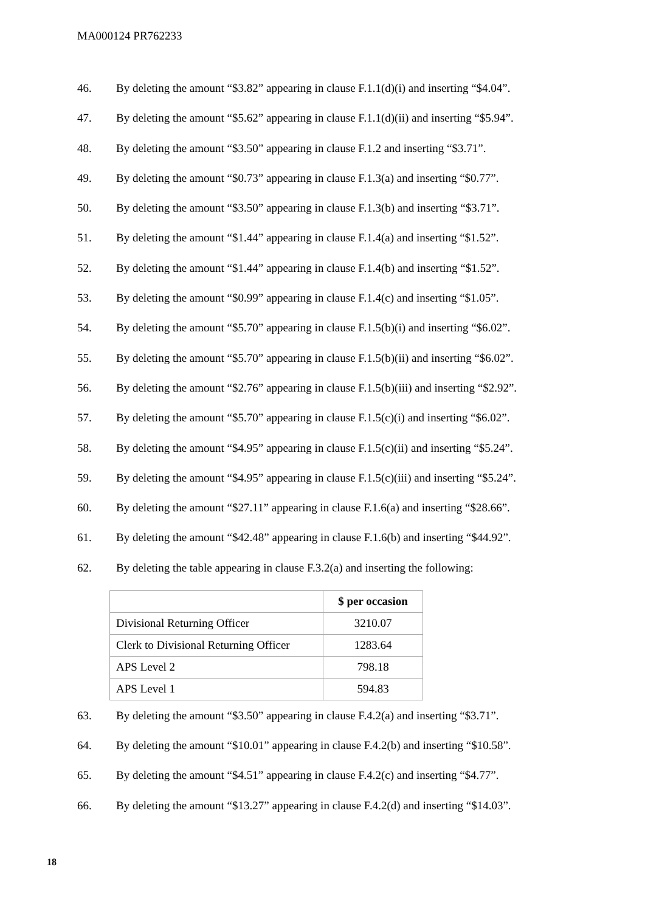MA000124 PR762233
46. By deleting the amount “$3.82” appearing in clause F.1.1(d)(i) and inserting “$4.04”.
47. By deleting the amount “$5.62” appearing in clause F.1.1(d)(ii) and inserting “$5.94”.
48. By deleting the amount “$3.50” appearing in clause F.1.2 and inserting “$3.71”.
49. By deleting the amount “$0.73” appearing in clause F.1.3(a) and inserting “$0.77”.
50. By deleting the amount “$3.50” appearing in clause F.1.3(b) and inserting “$3.71”.
51. By deleting the amount “$1.44” appearing in clause F.1.4(a) and inserting “$1.52”.
52. By deleting the amount “$1.44” appearing in clause F.1.4(b) and inserting “$1.52”.
53. By deleting the amount “$0.99” appearing in clause F.1.4(c) and inserting “$1.05”.
54. By deleting the amount “$5.70” appearing in clause F.1.5(b)(i) and inserting “$6.02”.
55. By deleting the amount “$5.70” appearing in clause F.1.5(b)(ii) and inserting “$6.02”.
56. By deleting the amount “$2.76” appearing in clause F.1.5(b)(iii) and inserting “$2.92”.
57. By deleting the amount “$5.70” appearing in clause F.1.5(c)(i) and inserting “$6.02”.
58. By deleting the amount “$4.95” appearing in clause F.1.5(c)(ii) and inserting “$5.24”.
59. By deleting the amount “$4.95” appearing in clause F.1.5(c)(iii) and inserting “$5.24”.
60. By deleting the amount “$27.11” appearing in clause F.1.6(a) and inserting “$28.66”.
61. By deleting the amount “$42.48” appearing in clause F.1.6(b) and inserting “$44.92”.
62. By deleting the table appearing in clause F.3.2(a) and inserting the following:
| | $ per occasion |
| --- | --- |
| Divisional Returning Officer | 3210.07 |
| Clerk to Divisional Returning Officer | 1283.64 |
| APS Level 2 | 798.18 |
| APS Level 1 | 594.83 |
63. By deleting the amount “$3.50” appearing in clause F.4.2(a) and inserting “$3.71”.
64. By deleting the amount “$10.01” appearing in clause F.4.2(b) and inserting “$10.58”.
65. By deleting the amount “$4.51” appearing in clause F.4.2(c) and inserting “$4.77”.
66. By deleting the amount “$13.27” appearing in clause F.4.2(d) and inserting “$14.03”.
18